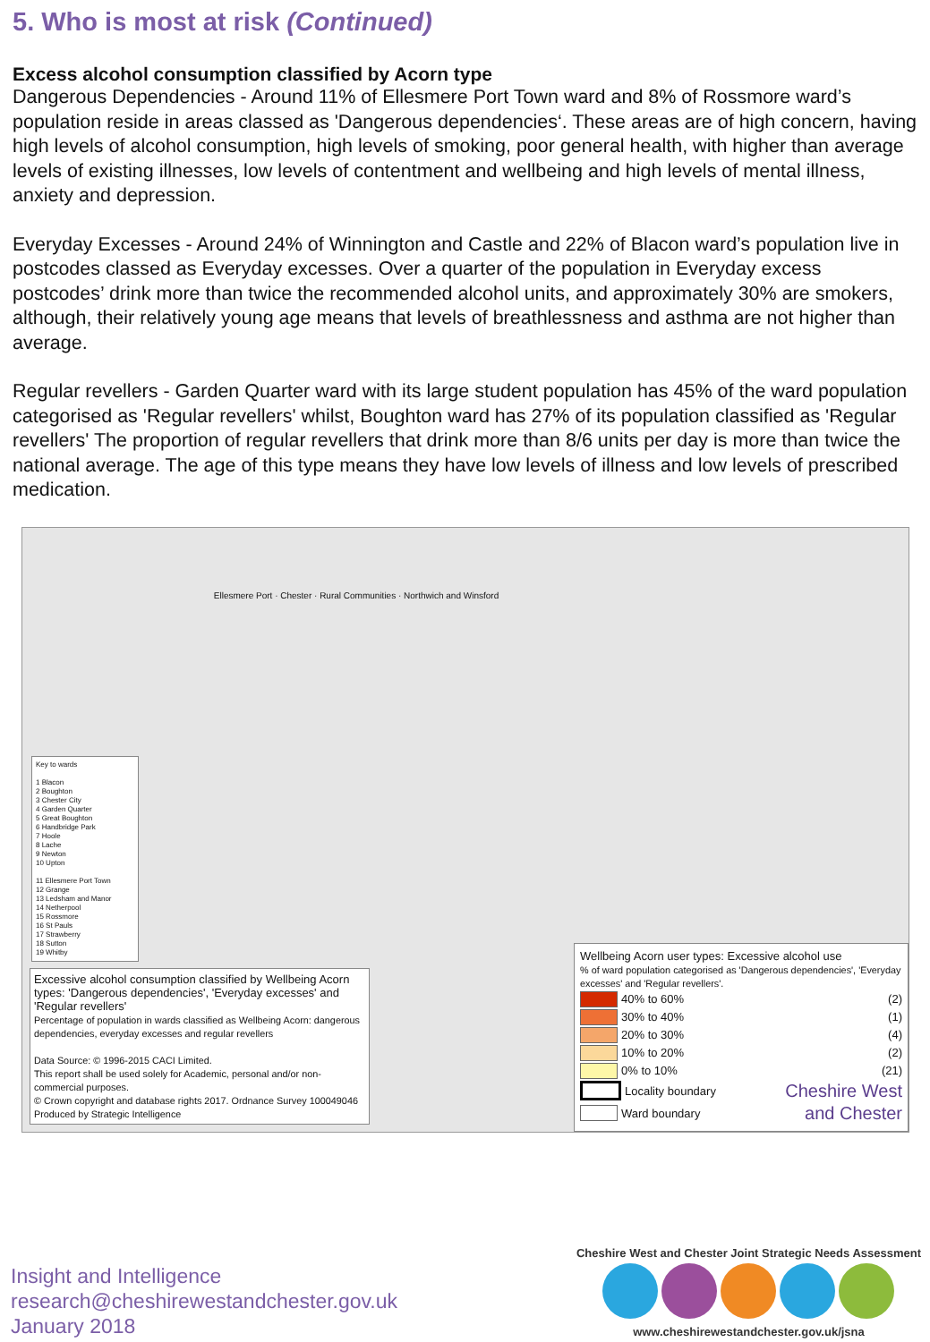5. Who is most at risk (Continued)
Excess alcohol consumption classified by Acorn type
Dangerous Dependencies - Around 11% of Ellesmere Port Town ward and 8% of Rossmore ward’s population reside in areas classed as 'Dangerous dependencies‘. These areas are of high concern, having high levels of alcohol consumption, high levels of smoking, poor general health, with higher than average levels of existing illnesses, low levels of contentment and wellbeing and high levels of mental illness, anxiety and depression.
Everyday Excesses - Around 24% of Winnington and Castle and 22% of Blacon ward’s population live in postcodes classed as Everyday excesses. Over a quarter of the population in Everyday excess postcodes’ drink more than twice the recommended alcohol units, and approximately 30% are smokers, although, their relatively young age means that levels of breathlessness and asthma are not higher than average.
Regular revellers - Garden Quarter ward with its large student population has 45% of the ward population categorised as 'Regular revellers' whilst, Boughton ward has 27% of its population classified as 'Regular revellers' The proportion of regular revellers that drink more than 8/6 units per day is more than twice the national average. The age of this type means they have low levels of illness and low levels of prescribed medication.
Key to wards
1 Blacon
2 Boughton
3 Chester City
4 Garden Quarter
5 Great Boughton
6 Handbridge Park
7 Hoole
8 Lache
9 Newton
10 Upton
11 Ellesmere Port Town
12 Grange
13 Ledsham and Manor
14 Netherpool
15 Rossmore
16 St Pauls
17 Strawberry
18 Sutton
19 Whitby
Ellesmere Port · Chester · Rural Communities · Northwich and Winsford
Wellbeing Acorn user types: Excessive alcohol use
% of ward population categorised as 'Dangerous dependencies', 'Everyday excesses' and 'Regular revellers'.
40% to 60% (2)
30% to 40% (1)
20% to 30% (4)
10% to 20% (2)
0% to 10% (21)
Locality boundary Cheshire West
Ward boundary and Chester
Excessive alcohol consumption classified by Wellbeing Acorn types: 'Dangerous dependencies', 'Everyday excesses' and 'Regular revellers'
Percentage of population in wards classified as Wellbeing Acorn: dangerous dependencies, everyday excesses and regular revellers
Data Source: © 1996-2015 CACI Limited.
This report shall be used solely for Academic, personal and/or non-commercial purposes.
© Crown copyright and database rights 2017. Ordnance Survey 100049046
Produced by Strategic Intelligence
Insight and Intelligence
research@cheshirewestandchester.gov.uk
January 2018
Cheshire West and Chester Joint Strategic Needs Assessment
www.cheshirewestandchester.gov.uk/jsna